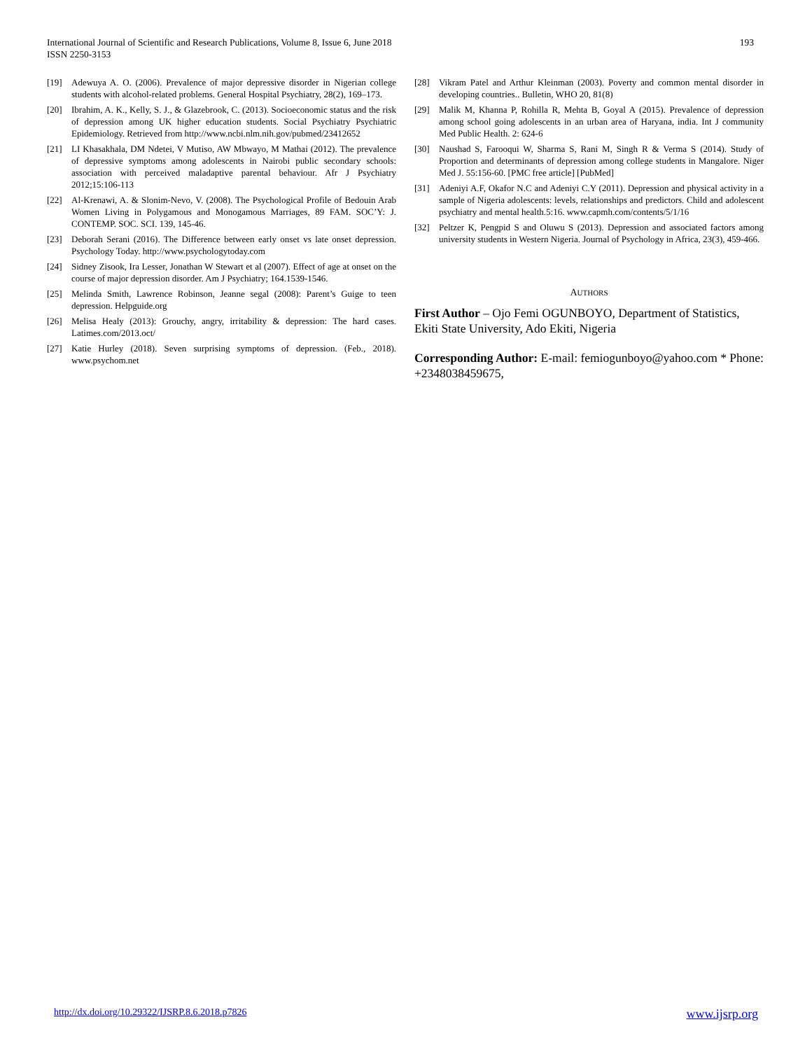International Journal of Scientific and Research Publications, Volume 8, Issue 6, June 2018
ISSN 2250-3153
193
[19] Adewuya A. O. (2006). Prevalence of major depressive disorder in Nigerian college students with alcohol-related problems. General Hospital Psychiatry, 28(2), 169–173.
[20] Ibrahim, A. K., Kelly, S. J., & Glazebrook, C. (2013). Socioeconomic status and the risk of depression among UK higher education students. Social Psychiatry Psychiatric Epidemiology. Retrieved from http://www.ncbi.nlm.nih.gov/pubmed/23412652
[21] LI Khasakhala, DM Ndetei, V Mutiso, AW Mbwayo, M Mathai (2012). The prevalence of depressive symptoms among adolescents in Nairobi public secondary schools: association with perceived maladaptive parental behaviour. Afr J Psychiatry 2012;15:106-113
[22] Al-Krenawi, A. & Slonim-Nevo, V. (2008). The Psychological Profile of Bedouin Arab Women Living in Polygamous and Monogamous Marriages, 89 FAM. SOC’Y: J. CONTEMP. SOC. SCI. 139, 145-46.
[23] Deborah Serani (2016). The Difference between early onset vs late onset depression. Psychology Today. http://www.psychologytoday.com
[24] Sidney Zisook, Ira Lesser, Jonathan W Stewart et al (2007). Effect of age at onset on the course of major depression disorder. Am J Psychiatry; 164.1539-1546.
[25] Melinda Smith, Lawrence Robinson, Jeanne segal (2008): Parent’s Guige to teen depression. Helpguide.org
[26] Melisa Healy (2013): Grouchy, angry, irritability & depression: The hard cases. Latimes.com/2013.oct/
[27] Katie Hurley (2018). Seven surprising symptoms of depression. (Feb., 2018). www.psychom.net
[28] Vikram Patel and Arthur Kleinman (2003). Poverty and common mental disorder in developing countries.. Bulletin, WHO 20, 81(8)
[29] Malik M, Khanna P, Rohilla R, Mehta B, Goyal A (2015). Prevalence of depression among school going adolescents in an urban area of Haryana, india. Int J community Med Public Health. 2: 624-6
[30] Naushad S, Farooqui W, Sharma S, Rani M, Singh R & Verma S (2014). Study of Proportion and determinants of depression among college students in Mangalore. Niger Med J. 55:156-60. [PMC free article] [PubMed]
[31] Adeniyi A.F, Okafor N.C and Adeniyi C.Y (2011). Depression and physical activity in a sample of Nigeria adolescents: levels, relationships and predictors. Child and adolescent psychiatry and mental health.5:16. www.capmh.com/contents/5/1/16
[32] Peltzer K, Pengpid S and Oluwu S (2013). Depression and associated factors among university students in Western Nigeria. Journal of Psychology in Africa, 23(3), 459-466.
AUTHORS
First Author – Ojo Femi OGUNBOYO, Department of Statistics, Ekiti State University, Ado Ekiti, Nigeria
Corresponding Author: E-mail: femiogunboyo@yahoo.com * Phone: +2348038459675,
http://dx.doi.org/10.29322/IJSRP.8.6.2018.p7826 www.ijsrp.org